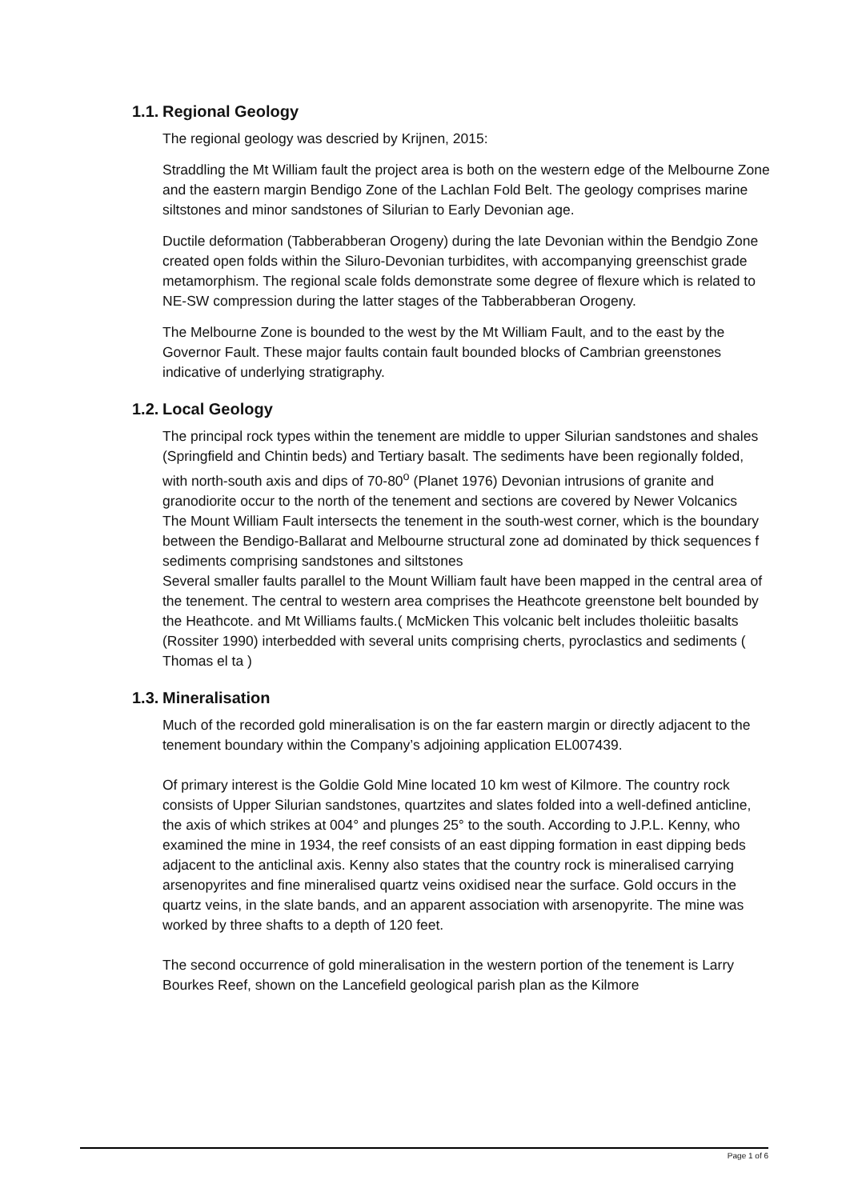1.1. Regional Geology
The regional geology was descried by Krijnen, 2015:
Straddling the Mt William fault the project area is both on the western edge of the Melbourne Zone and the eastern margin Bendigo Zone of the Lachlan Fold Belt. The geology comprises marine siltstones and minor sandstones of Silurian to Early Devonian age.
Ductile deformation (Tabberabberan Orogeny) during the late Devonian within the Bendgio Zone created open folds within the Siluro-Devonian turbidites, with accompanying greenschist grade metamorphism. The regional scale folds demonstrate some degree of flexure which is related to NE-SW compression during the latter stages of the Tabberabberan Orogeny.
The Melbourne Zone is bounded to the west by the Mt William Fault, and to the east by the Governor Fault. These major faults contain fault bounded blocks of Cambrian greenstones indicative of underlying stratigraphy.
1.2. Local Geology
The principal rock types within the tenement are middle to upper Silurian sandstones and shales (Springfield and Chintin beds) and Tertiary basalt. The sediments have been regionally folded, with north-south axis and dips of 70-80<sup>o</sup> (Planet 1976) Devonian intrusions of granite and granodiorite occur to the north of the tenement and sections are covered by Newer Volcanics
The Mount William Fault intersects the tenement in the south-west corner, which is the boundary between the Bendigo-Ballarat and Melbourne structural zone ad dominated by thick sequences f sediments comprising sandstones and siltstones
Several smaller faults parallel to the Mount William fault have been mapped in the central area of the tenement. The central to western area comprises the Heathcote greenstone belt bounded by the Heathcote. and Mt Williams faults.( McMicken This volcanic belt includes tholeiitic basalts (Rossiter 1990) interbedded with several units comprising cherts, pyroclastics and sediments ( Thomas el ta )
1.3. Mineralisation
Much of the recorded gold mineralisation is on the far eastern margin or directly adjacent to the tenement boundary within the Company’s adjoining application EL007439.
Of primary interest is the Goldie Gold Mine located 10 km west of Kilmore. The country rock consists of Upper Silurian sandstones, quartzites and slates folded into a well-defined anticline, the axis of which strikes at 004° and plunges 25° to the south. According to J.P.L. Kenny, who examined the mine in 1934, the reef consists of an east dipping formation in east dipping beds adjacent to the anticlinal axis. Kenny also states that the country rock is mineralised carrying arsenopyrites and fine mineralised quartz veins oxidised near the surface. Gold occurs in the quartz veins, in the slate bands, and an apparent association with arsenopyrite. The mine was worked by three shafts to a depth of 120 feet.
The second occurrence of gold mineralisation in the western portion of the tenement is Larry Bourkes Reef, shown on the Lancefield geological parish plan as the Kilmore
Page 1 of 6